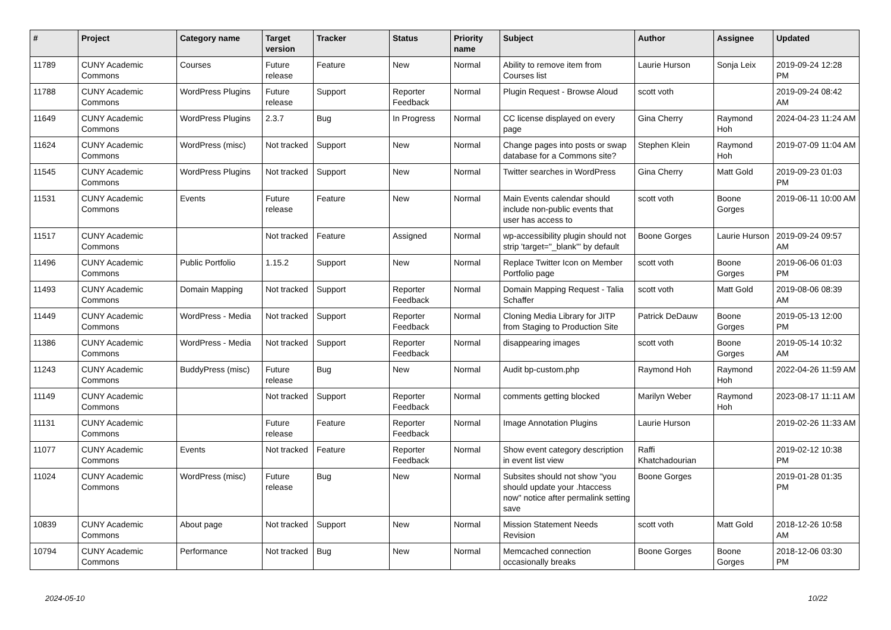| # | Project | Category name | Target version | Tracker | Status | Priority name | Subject | Author | Assignee | Updated |
| --- | --- | --- | --- | --- | --- | --- | --- | --- | --- | --- |
| 11789 | CUNY Academic Commons | Courses | Future release | Feature | New | Normal | Ability to remove item from Courses list | Laurie Hurson | Sonja Leix | 2019-09-24 12:28 PM |
| 11788 | CUNY Academic Commons | WordPress Plugins | Future release | Support | Reporter Feedback | Normal | Plugin Request - Browse Aloud | scott voth | | 2019-09-24 08:42 AM |
| 11649 | CUNY Academic Commons | WordPress Plugins | 2.3.7 | Bug | In Progress | Normal | CC license displayed on every page | Gina Cherry | Raymond Hoh | 2024-04-23 11:24 AM |
| 11624 | CUNY Academic Commons | WordPress (misc) | Not tracked | Support | New | Normal | Change pages into posts or swap database for a Commons site? | Stephen Klein | Raymond Hoh | 2019-07-09 11:04 AM |
| 11545 | CUNY Academic Commons | WordPress Plugins | Not tracked | Support | New | Normal | Twitter searches in WordPress | Gina Cherry | Matt Gold | 2019-09-23 01:03 PM |
| 11531 | CUNY Academic Commons | Events | Future release | Feature | New | Normal | Main Events calendar should include non-public events that user has access to | scott voth | Boone Gorges | 2019-06-11 10:00 AM |
| 11517 | CUNY Academic Commons | | Not tracked | Feature | Assigned | Normal | wp-accessibility plugin should not strip 'target="_blank"' by default | Boone Gorges | Laurie Hurson | 2019-09-24 09:57 AM |
| 11496 | CUNY Academic Commons | Public Portfolio | 1.15.2 | Support | New | Normal | Replace Twitter Icon on Member Portfolio page | scott voth | Boone Gorges | 2019-06-06 01:03 PM |
| 11493 | CUNY Academic Commons | Domain Mapping | Not tracked | Support | Reporter Feedback | Normal | Domain Mapping Request - Talia Schaffer | scott voth | Matt Gold | 2019-08-06 08:39 AM |
| 11449 | CUNY Academic Commons | WordPress - Media | Not tracked | Support | Reporter Feedback | Normal | Cloning Media Library for JITP from Staging to Production Site | Patrick DeDauw | Boone Gorges | 2019-05-13 12:00 PM |
| 11386 | CUNY Academic Commons | WordPress - Media | Not tracked | Support | Reporter Feedback | Normal | disappearing images | scott voth | Boone Gorges | 2019-05-14 10:32 AM |
| 11243 | CUNY Academic Commons | BuddyPress (misc) | Future release | Bug | New | Normal | Audit bp-custom.php | Raymond Hoh | Raymond Hoh | 2022-04-26 11:59 AM |
| 11149 | CUNY Academic Commons | | Not tracked | Support | Reporter Feedback | Normal | comments getting blocked | Marilyn Weber | Raymond Hoh | 2023-08-17 11:11 AM |
| 11131 | CUNY Academic Commons | | Future release | Feature | Reporter Feedback | Normal | Image Annotation Plugins | Laurie Hurson | | 2019-02-26 11:33 AM |
| 11077 | CUNY Academic Commons | Events | Not tracked | Feature | Reporter Feedback | Normal | Show event category description in event list view | Raffi Khatchadourian | | 2019-02-12 10:38 PM |
| 11024 | CUNY Academic Commons | WordPress (misc) | Future release | Bug | New | Normal | Subsites should not show "you should update your .htaccess now" notice after permalink setting save | Boone Gorges | | 2019-01-28 01:35 PM |
| 10839 | CUNY Academic Commons | About page | Not tracked | Support | New | Normal | Mission Statement Needs Revision | scott voth | Matt Gold | 2018-12-26 10:58 AM |
| 10794 | CUNY Academic Commons | Performance | Not tracked | Bug | New | Normal | Memcached connection occasionally breaks | Boone Gorges | Boone Gorges | 2018-12-06 03:30 PM |
2024-05-10 10/22